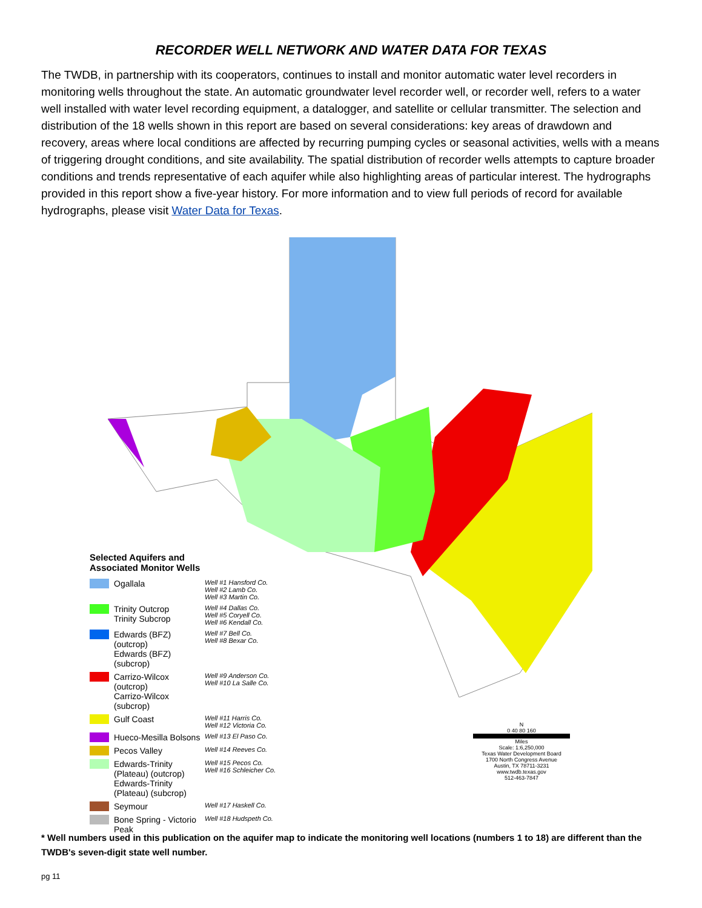RECORDER WELL NETWORK AND WATER DATA FOR TEXAS
The TWDB, in partnership with its cooperators, continues to install and monitor automatic water level recorders in monitoring wells throughout the state. An automatic groundwater level recorder well, or recorder well, refers to a water well installed with water level recording equipment, a datalogger, and satellite or cellular transmitter. The selection and distribution of the 18 wells shown in this report are based on several considerations: key areas of drawdown and recovery, areas where local conditions are affected by recurring pumping cycles or seasonal activities, wells with a means of triggering drought conditions, and site availability. The spatial distribution of recorder wells attempts to capture broader conditions and trends representative of each aquifer while also highlighting areas of particular interest. The hydrographs provided in this report show a five-year history. For more information and to view full periods of record for available hydrographs, please visit Water Data for Texas.
Selected Aquifers and
Associated Monitor Wells
Ogallala
Well #1 Hansford Co.
Well #2 Lamb Co.
Well #3 Martin Co.
Trinity Outcrop
Trinity Subcrop
Well #4 Dallas Co.
Well #5 Coryell Co.
Well #6 Kendall Co.
Edwards (BFZ) (outcrop)
Edwards (BFZ) (subcrop)
Well #7 Bell Co.
Well #8 Bexar Co.
Carrizo-Wilcox (outcrop)
Carrizo-Wilcox (subcrop)
Well #9 Anderson Co.
Well #10 La Salle Co.
Gulf Coast
Well #11 Harris Co.
Well #12 Victoria Co.
Hueco-Mesilla Bolsons
Well #13 El Paso Co.
Pecos Valley
Well #14 Reeves Co.
Edwards-Trinity (Plateau) (outcrop)
Edwards-Trinity (Plateau) (subcrop)
Well #15 Pecos Co.
Well #16 Schleicher Co.
Seymour
Well #17 Haskell Co.
Bone Spring - Victorio Peak
Well #18 Hudspeth Co.
N
0 40 80 160
Miles
Scale: 1:6,250,000
Texas Water Development Board
1700 North Congress Avenue
Austin, TX 78711-3231
www.twdb.texas.gov
512-463-7847
* Well numbers used in this publication on the aquifer map to indicate the monitoring well locations (numbers 1 to 18) are different than the TWDB's seven-digit state well number.
pg 11